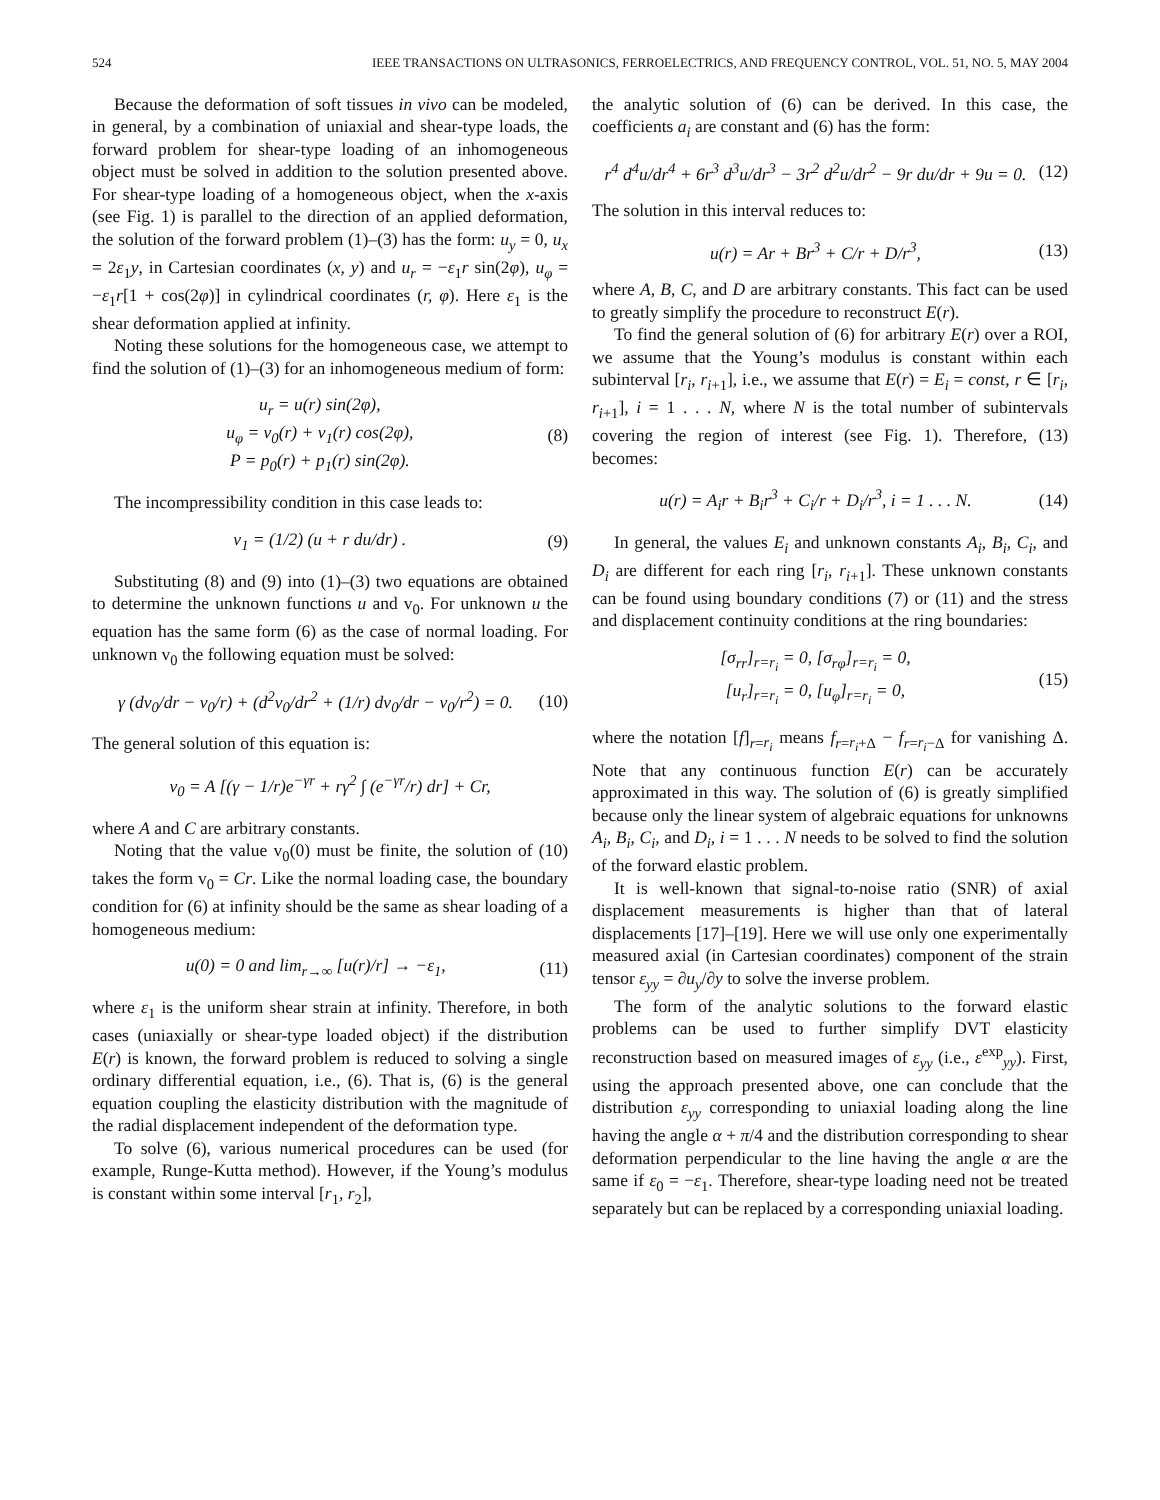524 IEEE TRANSACTIONS ON ULTRASONICS, FERROELECTRICS, AND FREQUENCY CONTROL, VOL. 51, NO. 5, MAY 2004
Because the deformation of soft tissues in vivo can be modeled, in general, by a combination of uniaxial and shear-type loads, the forward problem for shear-type loading of an inhomogeneous object must be solved in addition to the solution presented above. For shear-type loading of a homogeneous object, when the x-axis (see Fig. 1) is parallel to the direction of an applied deformation, the solution of the forward problem (1)–(3) has the form: u<sub>y</sub> = 0, u<sub>x</sub> = 2ε<sub>1</sub>y, in Cartesian coordinates (x, y) and u<sub>r</sub> = −ε<sub>1</sub>r sin(2φ), u<sub>φ</sub> = −ε<sub>1</sub>r[1 + cos(2φ)] in cylindrical coordinates (r, φ). Here ε<sub>1</sub> is the shear deformation applied at infinity.
Noting these solutions for the homogeneous case, we attempt to find the solution of (1)–(3) for an inhomogeneous medium of form:
u<sub>r</sub> = u(r) sin(2φ),
u<sub>φ</sub> = v<sub>0</sub>(r) + v<sub>1</sub>(r) cos(2φ),
P = p<sub>0</sub>(r) + p<sub>1</sub>(r) sin(2φ).
(8)
The incompressibility condition in this case leads to:
v<sub>1</sub> = (1/2) (u + r du/dr) . (9)
Substituting (8) and (9) into (1)–(3) two equations are obtained to determine the unknown functions u and v<sub>0</sub>. For unknown u the equation has the same form (6) as the case of normal loading. For unknown v<sub>0</sub> the following equation must be solved:
γ (dv<sub>0</sub>/dr − v<sub>0</sub>/r) + (d<sup>2</sup>v<sub>0</sub>/dr<sup>2</sup> + (1/r) dv<sub>0</sub>/dr − v<sub>0</sub>/r<sup>2</sup>) = 0.
(10)
The general solution of this equation is:
v<sub>0</sub> = A [(γ − 1/r)e<sup>−γr</sup> + rγ<sup>2</sup> ∫ (e<sup>−γr</sup>/r) dr] + Cr,
where A and C are arbitrary constants.
Noting that the value v<sub>0</sub>(0) must be finite, the solution of (10) takes the form v<sub>0</sub> = Cr. Like the normal loading case, the boundary condition for (6) at infinity should be the same as shear loading of a homogeneous medium:
u(0) = 0 and lim<sub>r→∞</sub> [u(r)/r] → −ε<sub>1</sub>,
(11)
where ε<sub>1</sub> is the uniform shear strain at infinity. Therefore, in both cases (uniaxially or shear-type loaded object) if the distribution E(r) is known, the forward problem is reduced to solving a single ordinary differential equation, i.e., (6). That is, (6) is the general equation coupling the elasticity distribution with the magnitude of the radial displacement independent of the deformation type.
To solve (6), various numerical procedures can be used (for example, Runge-Kutta method). However, if the Young’s modulus is constant within some interval [r<sub>1</sub>, r<sub>2</sub>],
the analytic solution of (6) can be derived. In this case, the coefficients a<sub>i</sub> are constant and (6) has the form:
r<sup>4</sup> d<sup>4</sup>u/dr<sup>4</sup> + 6r<sup>3</sup> d<sup>3</sup>u/dr<sup>3</sup> − 3r<sup>2</sup> d<sup>2</sup>u/dr<sup>2</sup> − 9r du/dr + 9u = 0.
(12)
The solution in this interval reduces to:
u(r) = Ar + Br<sup>3</sup> + C/r + D/r<sup>3</sup>, (13)
where A, B, C, and D are arbitrary constants. This fact can be used to greatly simplify the procedure to reconstruct E(r).
To find the general solution of (6) for arbitrary E(r) over a ROI, we assume that the Young’s modulus is constant within each subinterval [r<sub>i</sub>, r<sub>i+1</sub>], i.e., we assume that E(r) = E<sub>i</sub> = const, r ∈ [r<sub>i</sub>, r<sub>i+1</sub>], i = 1 . . . N, where N is the total number of subintervals covering the region of interest (see Fig. 1). Therefore, (13) becomes:
u(r) = A<sub>i</sub>r + B<sub>i</sub>r<sup>3</sup> + C<sub>i</sub>/r + D<sub>i</sub>/r<sup>3</sup>, i = 1 . . . N.
(14)
In general, the values E<sub>i</sub> and unknown constants A<sub>i</sub>, B<sub>i</sub>, C<sub>i</sub>, and D<sub>i</sub> are different for each ring [r<sub>i</sub>, r<sub>i+1</sub>]. These unknown constants can be found using boundary conditions (7) or (11) and the stress and displacement continuity conditions at the ring boundaries:
[σ<sub>rr</sub>]<sub>r=r<sub>i</sub></sub> = 0, [σ<sub>rφ</sub>]<sub>r=r<sub>i</sub></sub> = 0,
[u<sub>r</sub>]<sub>r=r<sub>i</sub></sub> = 0, [u<sub>φ</sub>]<sub>r=r<sub>i</sub></sub> = 0,
(15)
where the notation [f]<sub>r=r<sub>i</sub></sub> means f<sub>r=r<sub>i</sub>+Δ</sub> − f<sub>r=r<sub>i</sub>−Δ</sub> for vanishing Δ. Note that any continuous function E(r) can be accurately approximated in this way. The solution of (6) is greatly simplified because only the linear system of algebraic equations for unknowns A<sub>i</sub>, B<sub>i</sub>, C<sub>i</sub>, and D<sub>i</sub>, i = 1 . . . N needs to be solved to find the solution of the forward elastic problem.
It is well-known that signal-to-noise ratio (SNR) of axial displacement measurements is higher than that of lateral displacements [17]–[19]. Here we will use only one experimentally measured axial (in Cartesian coordinates) component of the strain tensor ε<sub>yy</sub> = ∂u<sub>y</sub>/∂y to solve the inverse problem.
The form of the analytic solutions to the forward elastic problems can be used to further simplify DVT elasticity reconstruction based on measured images of ε<sub>yy</sub> (i.e., ε<sup>exp</sup><sub>yy</sub>). First, using the approach presented above, one can conclude that the distribution ε<sub>yy</sub> corresponding to uniaxial loading along the line having the angle α + π/4 and the distribution corresponding to shear deformation perpendicular to the line having the angle α are the same if ε<sub>0</sub> = −ε<sub>1</sub>. Therefore, shear-type loading need not be treated separately but can be replaced by a corresponding uniaxial loading.